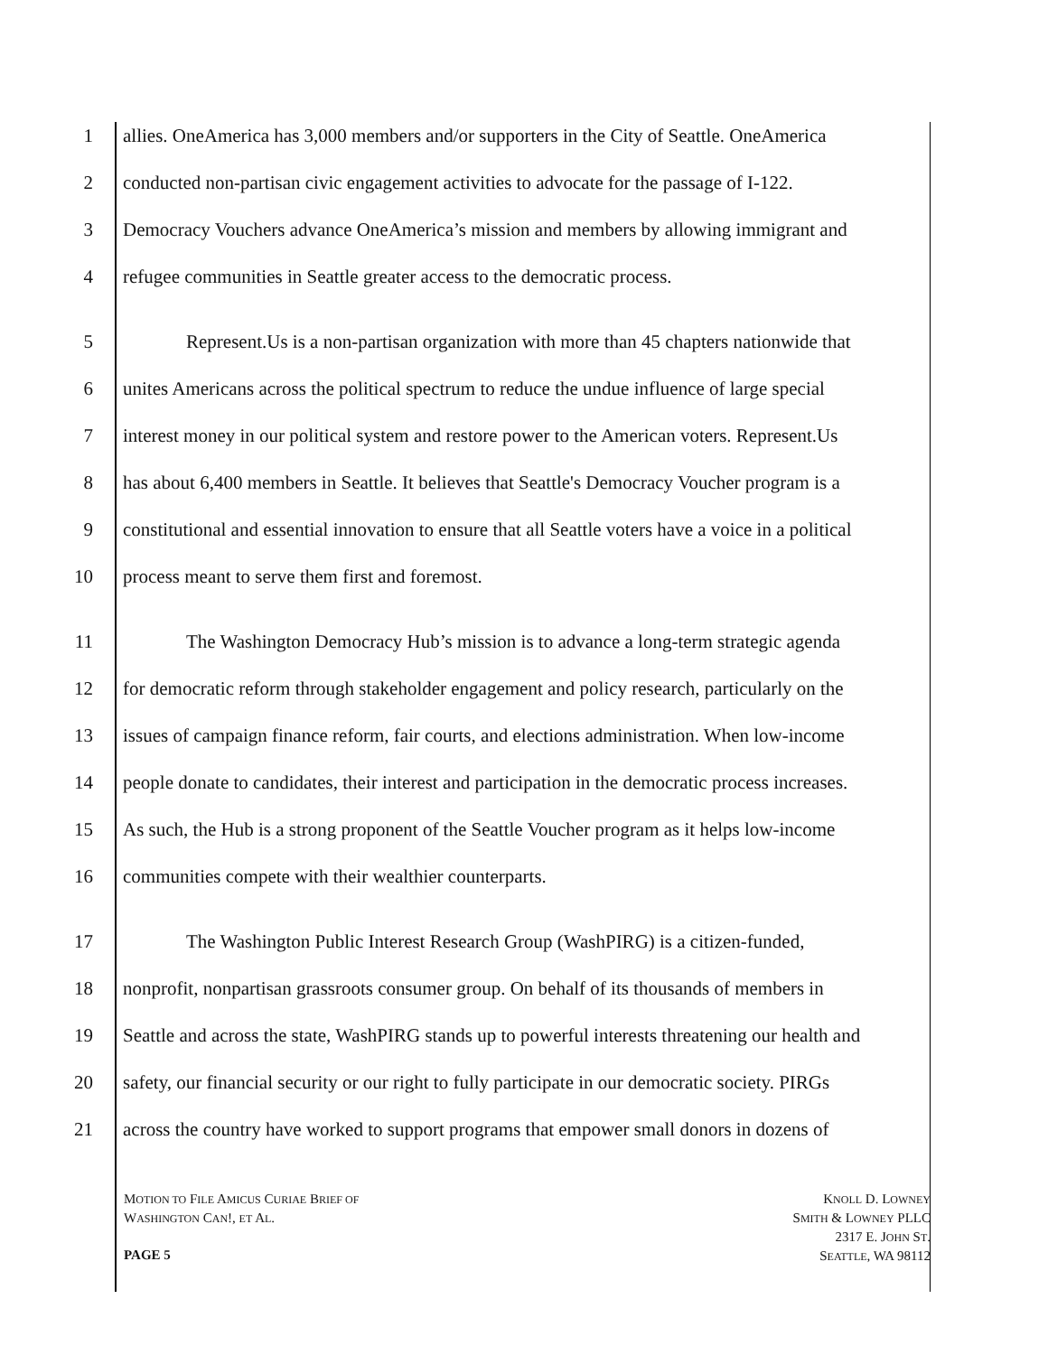1 allies. OneAmerica has 3,000 members and/or supporters in the City of Seattle. OneAmerica
2 conducted non-partisan civic engagement activities to advocate for the passage of I-122.
3 Democracy Vouchers advance OneAmerica’s mission and members by allowing immigrant and
4 refugee communities in Seattle greater access to the democratic process.
5 Represent.Us is a non-partisan organization with more than 45 chapters nationwide that
6 unites Americans across the political spectrum to reduce the undue influence of large special
7 interest money in our political system and restore power to the American voters. Represent.Us
8 has about 6,400 members in Seattle. It believes that Seattle's Democracy Voucher program is a
9 constitutional and essential innovation to ensure that all Seattle voters have a voice in a political
10 process meant to serve them first and foremost.
11 The Washington Democracy Hub’s mission is to advance a long-term strategic agenda
12 for democratic reform through stakeholder engagement and policy research, particularly on the
13 issues of campaign finance reform, fair courts, and elections administration. When low-income
14 people donate to candidates, their interest and participation in the democratic process increases.
15 As such, the Hub is a strong proponent of the Seattle Voucher program as it helps low-income
16 communities compete with their wealthier counterparts.
17 The Washington Public Interest Research Group (WashPIRG) is a citizen-funded,
18 nonprofit, nonpartisan grassroots consumer group. On behalf of its thousands of members in
19 Seattle and across the state, WashPIRG stands up to powerful interests threatening our health and
20 safety, our financial security or our right to fully participate in our democratic society. PIRGs
21 across the country have worked to support programs that empower small donors in dozens of
MOTION TO FILE AMICUS CURIAE BRIEF OF
WASHINGTON CAN!, ET AL.
PAGE 5
KNOLL D. LOWNEY
SMITH & LOWNEY PLLC
2317 E. JOHN ST.
SEATTLE, WA 98112